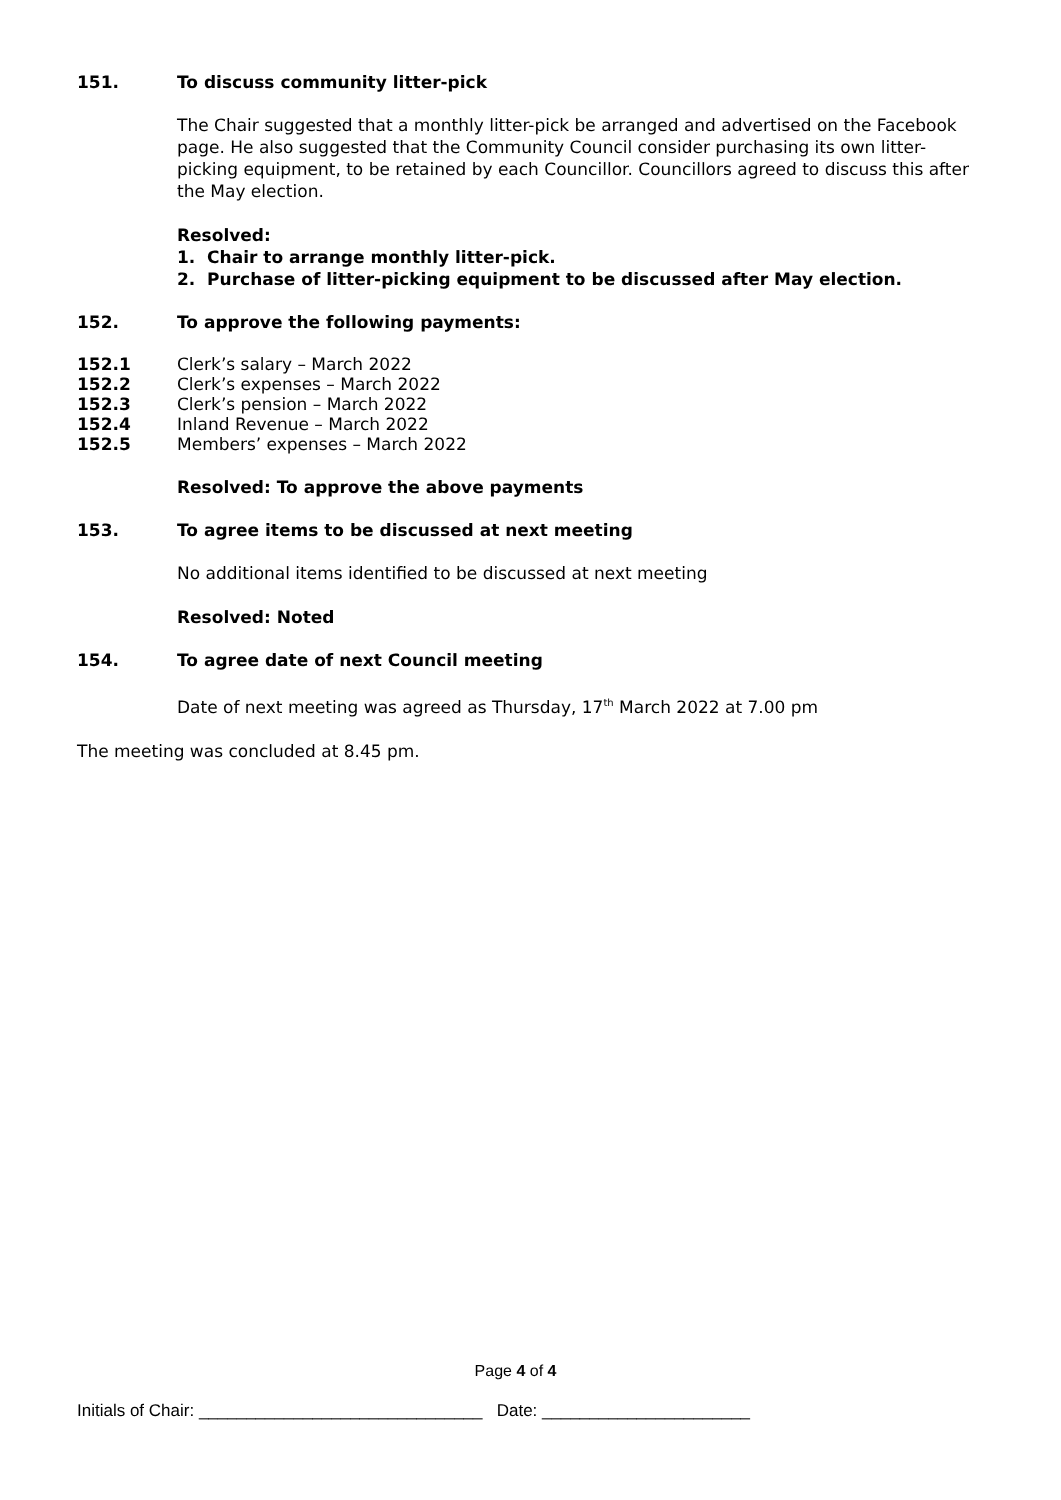151. To discuss community litter-pick
The Chair suggested that a monthly litter-pick be arranged and advertised on the Facebook page. He also suggested that the Community Council consider purchasing its own litter-picking equipment, to be retained by each Councillor. Councillors agreed to discuss this after the May election.
Resolved:
1. Chair to arrange monthly litter-pick.
2. Purchase of litter-picking equipment to be discussed after May election.
152. To approve the following payments:
152.1 Clerk’s salary – March 2022
152.2 Clerk’s expenses – March 2022
152.3 Clerk’s pension – March 2022
152.4 Inland Revenue – March 2022
152.5 Members’ expenses – March 2022
Resolved: To approve the above payments
153. To agree items to be discussed at next meeting
No additional items identified to be discussed at next meeting
Resolved: Noted
154. To agree date of next Council meeting
Date of next meeting was agreed as Thursday, 17<sup>th</sup> March 2022 at 7.00 pm
The meeting was concluded at 8.45 pm.
Page 4 of 4
Initials of Chair: ______________________________ Date: ______________________